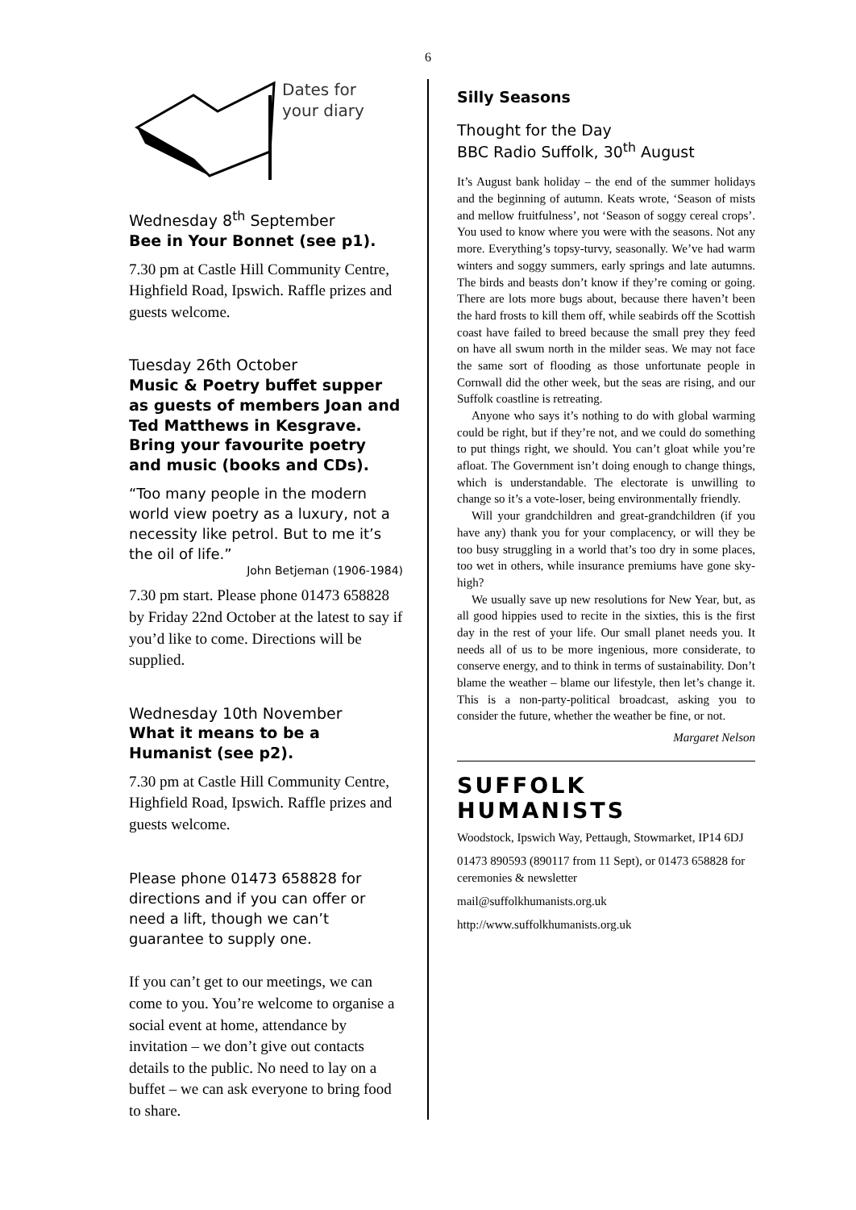6
Dates for
your diary
Wednesday 8<sup>th</sup> September
Bee in Your Bonnet (see p1).
7.30 pm at Castle Hill Community Centre, Highfield Road, Ipswich. Raffle prizes and guests welcome.
Tuesday 26th October
Music & Poetry buffet supper as guests of members Joan and Ted Matthews in Kesgrave. Bring your favourite poetry and music (books and CDs).
“Too many people in the modern world view poetry as a luxury, not a necessity like petrol. But to me it’s the oil of life.”
John Betjeman (1906-1984)
7.30 pm start. Please phone 01473 658828 by Friday 22nd October at the latest to say if you’d like to come. Directions will be supplied.
Wednesday 10th November
What it means to be a Humanist (see p2).
7.30 pm at Castle Hill Community Centre, Highfield Road, Ipswich. Raffle prizes and guests welcome.
Please phone 01473 658828 for directions and if you can offer or need a lift, though we can’t guarantee to supply one.
If you can’t get to our meetings, we can come to you. You’re welcome to organise a social event at home, attendance by invitation – we don’t give out contacts details to the public. No need to lay on a buffet – we can ask everyone to bring food to share.
Silly Seasons
Thought for the Day
BBC Radio Suffolk, 30<sup>th</sup> August
It’s August bank holiday – the end of the summer holidays and the beginning of autumn. Keats wrote, ‘Season of mists and mellow fruitfulness’, not ‘Season of soggy cereal crops’. You used to know where you were with the seasons. Not any more. Everything’s topsy-turvy, seasonally. We’ve had warm winters and soggy summers, early springs and late autumns. The birds and beasts don’t know if they’re coming or going. There are lots more bugs about, because there haven’t been the hard frosts to kill them off, while seabirds off the Scottish coast have failed to breed because the small prey they feed on have all swum north in the milder seas. We may not face the same sort of flooding as those unfortunate people in Cornwall did the other week, but the seas are rising, and our Suffolk coastline is retreating.
Anyone who says it’s nothing to do with global warming could be right, but if they’re not, and we could do something to put things right, we should. You can’t gloat while you’re afloat. The Government isn’t doing enough to change things, which is understandable. The electorate is unwilling to change so it’s a vote-loser, being environmentally friendly.
Will your grandchildren and great-grandchildren (if you have any) thank you for your complacency, or will they be too busy struggling in a world that’s too dry in some places, too wet in others, while insurance premiums have gone sky-high?
We usually save up new resolutions for New Year, but, as all good hippies used to recite in the sixties, this is the first day in the rest of your life. Our small planet needs you. It needs all of us to be more ingenious, more considerate, to conserve energy, and to think in terms of sustainability. Don’t blame the weather – blame our lifestyle, then let’s change it. This is a non-party-political broadcast, asking you to consider the future, whether the weather be fine, or not.
Margaret Nelson
SUFFOLK HUMANISTS
Woodstock, Ipswich Way, Pettaugh, Stowmarket, IP14 6DJ
01473 890593 (890117 from 11 Sept), or 01473 658828 for ceremonies & newsletter
mail@suffolkhumanists.org.uk
http://www.suffolkhumanists.org.uk